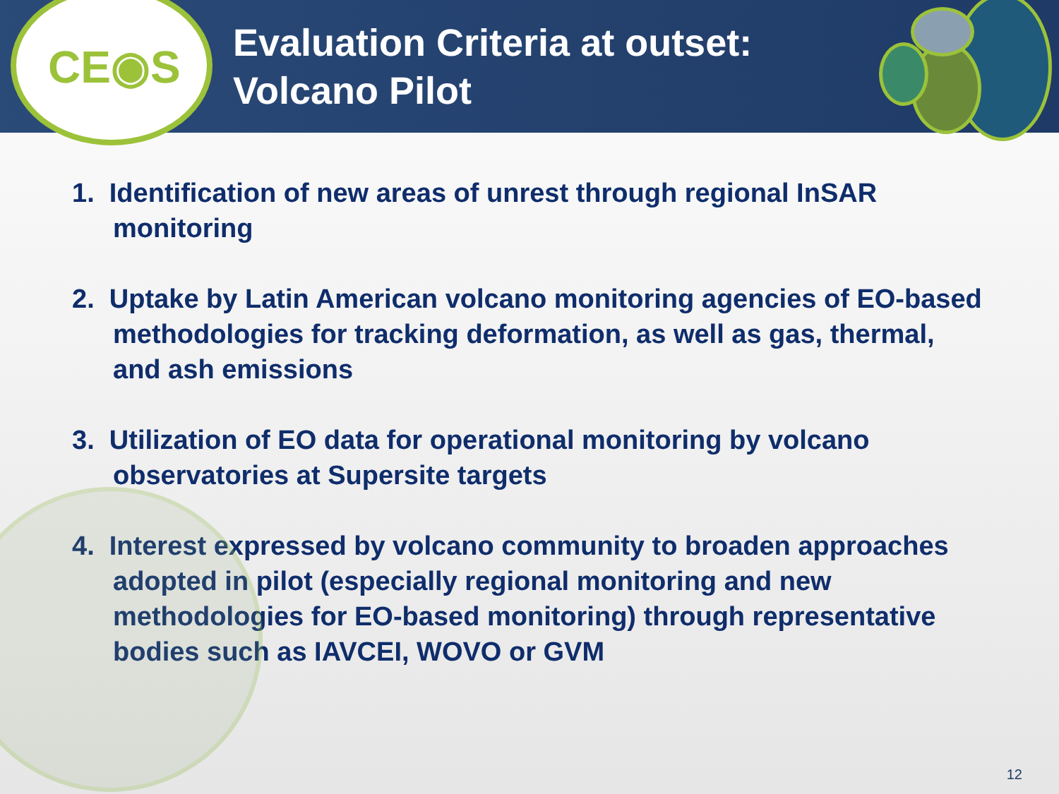CE◉S
Evaluation Criteria at outset:
Volcano Pilot
1. Identification of new areas of unrest through regional InSAR monitoring
2. Uptake by Latin American volcano monitoring agencies of EO-based methodologies for tracking deformation, as well as gas, thermal, and ash emissions
3. Utilization of EO data for operational monitoring by volcano observatories at Supersite targets
4. Interest expressed by volcano community to broaden approaches adopted in pilot (especially regional monitoring and new methodologies for EO-based monitoring) through representative bodies such as IAVCEI, WOVO or GVM
12